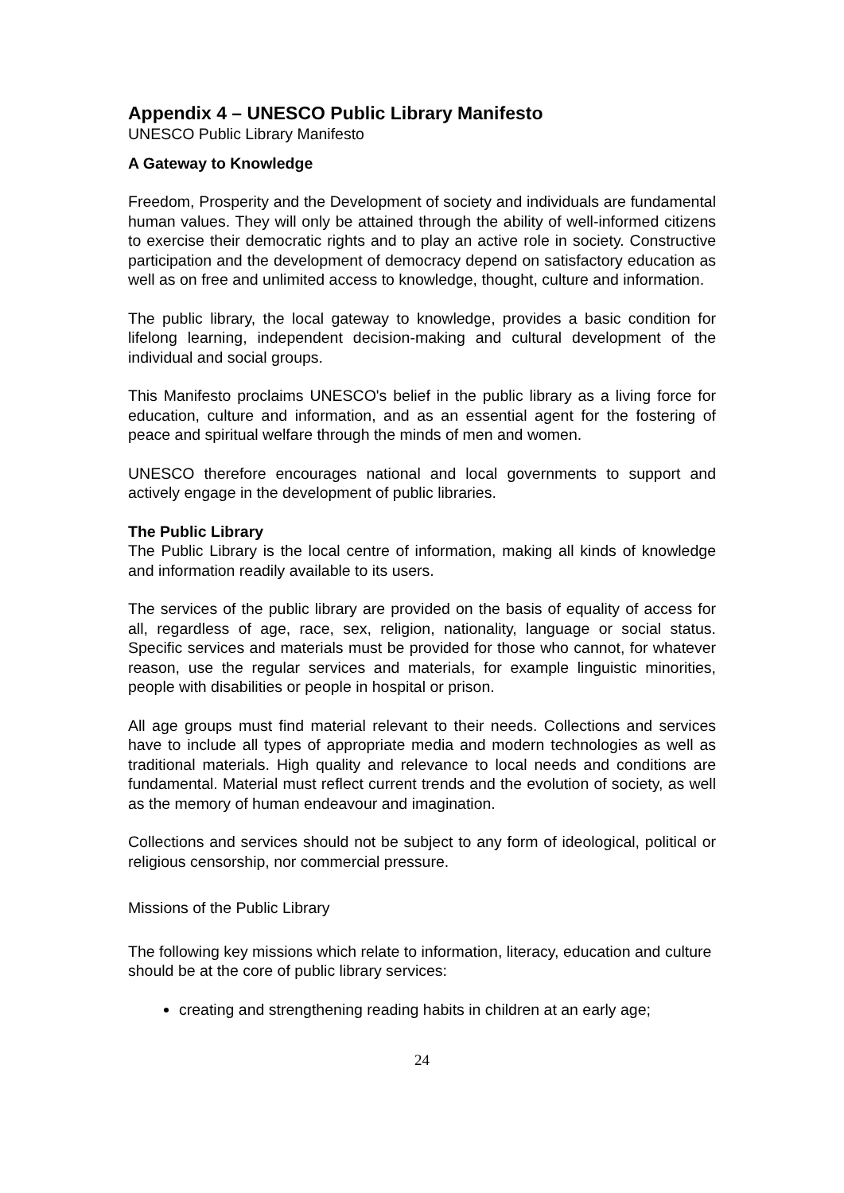Appendix 4 – UNESCO Public Library Manifesto
UNESCO Public Library Manifesto
A Gateway to Knowledge
Freedom, Prosperity and the Development of society and individuals are fundamental human values. They will only be attained through the ability of well-informed citizens to exercise their democratic rights and to play an active role in society. Constructive participation and the development of democracy depend on satisfactory education as well as on free and unlimited access to knowledge, thought, culture and information.
The public library, the local gateway to knowledge, provides a basic condition for lifelong learning, independent decision-making and cultural development of the individual and social groups.
This Manifesto proclaims UNESCO's belief in the public library as a living force for education, culture and information, and as an essential agent for the fostering of peace and spiritual welfare through the minds of men and women.
UNESCO therefore encourages national and local governments to support and actively engage in the development of public libraries.
The Public Library
The Public Library is the local centre of information, making all kinds of knowledge and information readily available to its users.
The services of the public library are provided on the basis of equality of access for all, regardless of age, race, sex, religion, nationality, language or social status. Specific services and materials must be provided for those who cannot, for whatever reason, use the regular services and materials, for example linguistic minorities, people with disabilities or people in hospital or prison.
All age groups must find material relevant to their needs. Collections and services have to include all types of appropriate media and modern technologies as well as traditional materials. High quality and relevance to local needs and conditions are fundamental. Material must reflect current trends and the evolution of society, as well as the memory of human endeavour and imagination.
Collections and services should not be subject to any form of ideological, political or religious censorship, nor commercial pressure.
Missions of the Public Library
The following key missions which relate to information, literacy, education and culture should be at the core of public library services:
creating and strengthening reading habits in children at an early age;
24